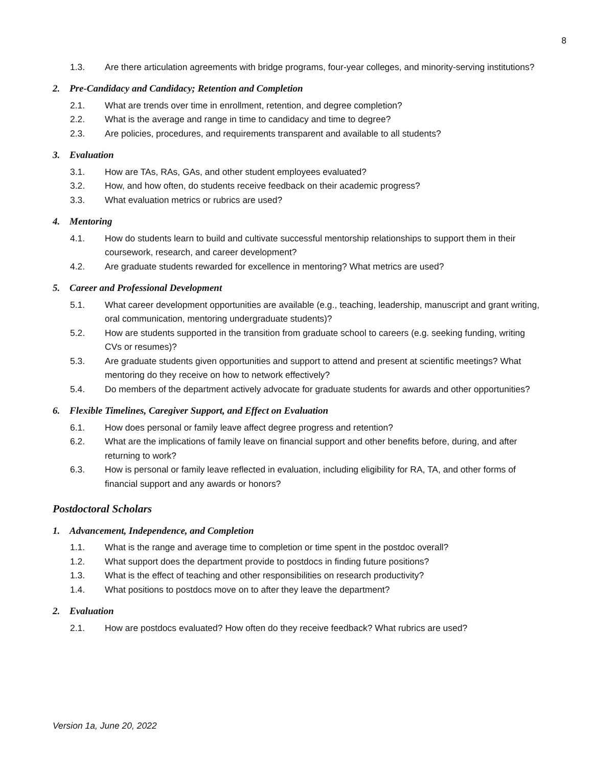8
1.3. Are there articulation agreements with bridge programs, four-year colleges, and minority-serving institutions?
2. Pre-Candidacy and Candidacy; Retention and Completion
2.1. What are trends over time in enrollment, retention, and degree completion?
2.2. What is the average and range in time to candidacy and time to degree?
2.3. Are policies, procedures, and requirements transparent and available to all students?
3. Evaluation
3.1. How are TAs, RAs, GAs, and other student employees evaluated?
3.2. How, and how often, do students receive feedback on their academic progress?
3.3. What evaluation metrics or rubrics are used?
4. Mentoring
4.1. How do students learn to build and cultivate successful mentorship relationships to support them in their coursework, research, and career development?
4.2. Are graduate students rewarded for excellence in mentoring? What metrics are used?
5. Career and Professional Development
5.1. What career development opportunities are available (e.g., teaching, leadership, manuscript and grant writing, oral communication, mentoring undergraduate students)?
5.2. How are students supported in the transition from graduate school to careers (e.g. seeking funding, writing CVs or resumes)?
5.3. Are graduate students given opportunities and support to attend and present at scientific meetings? What mentoring do they receive on how to network effectively?
5.4. Do members of the department actively advocate for graduate students for awards and other opportunities?
6. Flexible Timelines, Caregiver Support, and Effect on Evaluation
6.1. How does personal or family leave affect degree progress and retention?
6.2. What are the implications of family leave on financial support and other benefits before, during, and after returning to work?
6.3. How is personal or family leave reflected in evaluation, including eligibility for RA, TA, and other forms of financial support and any awards or honors?
Postdoctoral Scholars
1. Advancement, Independence, and Completion
1.1. What is the range and average time to completion or time spent in the postdoc overall?
1.2. What support does the department provide to postdocs in finding future positions?
1.3. What is the effect of teaching and other responsibilities on research productivity?
1.4. What positions to postdocs move on to after they leave the department?
2. Evaluation
2.1. How are postdocs evaluated? How often do they receive feedback? What rubrics are used?
Version 1a, June 20, 2022